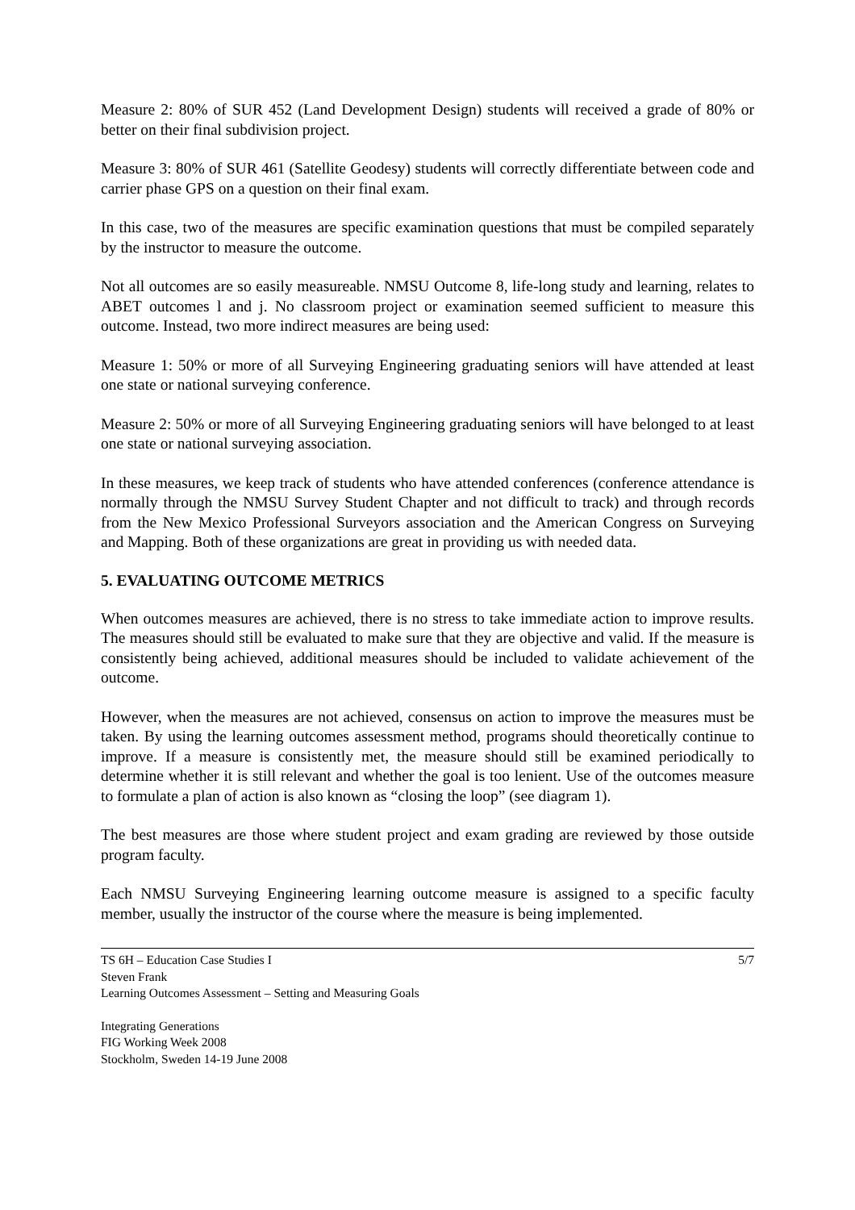Measure 2: 80% of SUR 452 (Land Development Design) students will received a grade of 80% or better on their final subdivision project.
Measure 3: 80% of SUR 461 (Satellite Geodesy) students will correctly differentiate between code and carrier phase GPS on a question on their final exam.
In this case, two of the measures are specific examination questions that must be compiled separately by the instructor to measure the outcome.
Not all outcomes are so easily measureable. NMSU Outcome 8, life-long study and learning, relates to ABET outcomes l and j. No classroom project or examination seemed sufficient to measure this outcome. Instead, two more indirect measures are being used:
Measure 1: 50% or more of all Surveying Engineering graduating seniors will have attended at least one state or national surveying conference.
Measure 2: 50% or more of all Surveying Engineering graduating seniors will have belonged to at least one state or national surveying association.
In these measures, we keep track of students who have attended conferences (conference attendance is normally through the NMSU Survey Student Chapter and not difficult to track) and through records from the New Mexico Professional Surveyors association and the American Congress on Surveying and Mapping. Both of these organizations are great in providing us with needed data.
5. EVALUATING OUTCOME METRICS
When outcomes measures are achieved, there is no stress to take immediate action to improve results. The measures should still be evaluated to make sure that they are objective and valid. If the measure is consistently being achieved, additional measures should be included to validate achievement of the outcome.
However, when the measures are not achieved, consensus on action to improve the measures must be taken. By using the learning outcomes assessment method, programs should theoretically continue to improve. If a measure is consistently met, the measure should still be examined periodically to determine whether it is still relevant and whether the goal is too lenient. Use of the outcomes measure to formulate a plan of action is also known as “closing the loop” (see diagram 1).
The best measures are those where student project and exam grading are reviewed by those outside program faculty.
Each NMSU Surveying Engineering learning outcome measure is assigned to a specific faculty member, usually the instructor of the course where the measure is being implemented.
TS 6H – Education Case Studies I
Steven Frank
Learning Outcomes Assessment – Setting and Measuring Goals
5/7
Integrating Generations
FIG Working Week 2008
Stockholm, Sweden 14-19 June 2008